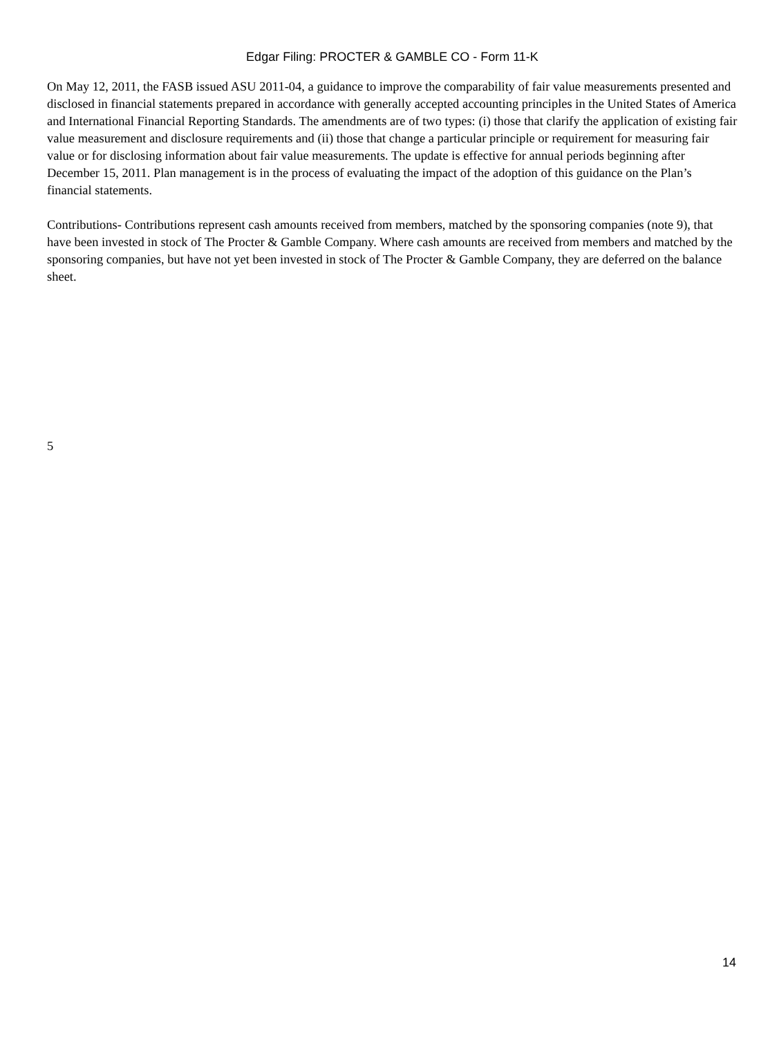Edgar Filing: PROCTER & GAMBLE CO - Form 11-K
On May 12, 2011, the FASB issued ASU 2011-04, a guidance to improve the comparability of fair value measurements presented and disclosed in financial statements prepared in accordance with generally accepted accounting principles in the United States of America and International Financial Reporting Standards. The amendments are of two types: (i) those that clarify the application of existing fair value measurement and disclosure requirements and (ii) those that change a particular principle or requirement for measuring fair value or for disclosing information about fair value measurements. The update is effective for annual periods beginning after December 15, 2011. Plan management is in the process of evaluating the impact of the adoption of this guidance on the Plan’s financial statements.
Contributions- Contributions represent cash amounts received from members, matched by the sponsoring companies (note 9), that have been invested in stock of The Procter & Gamble Company. Where cash amounts are received from members and matched by the sponsoring companies, but have not yet been invested in stock of The Procter & Gamble Company, they are deferred on the balance sheet.
5
14